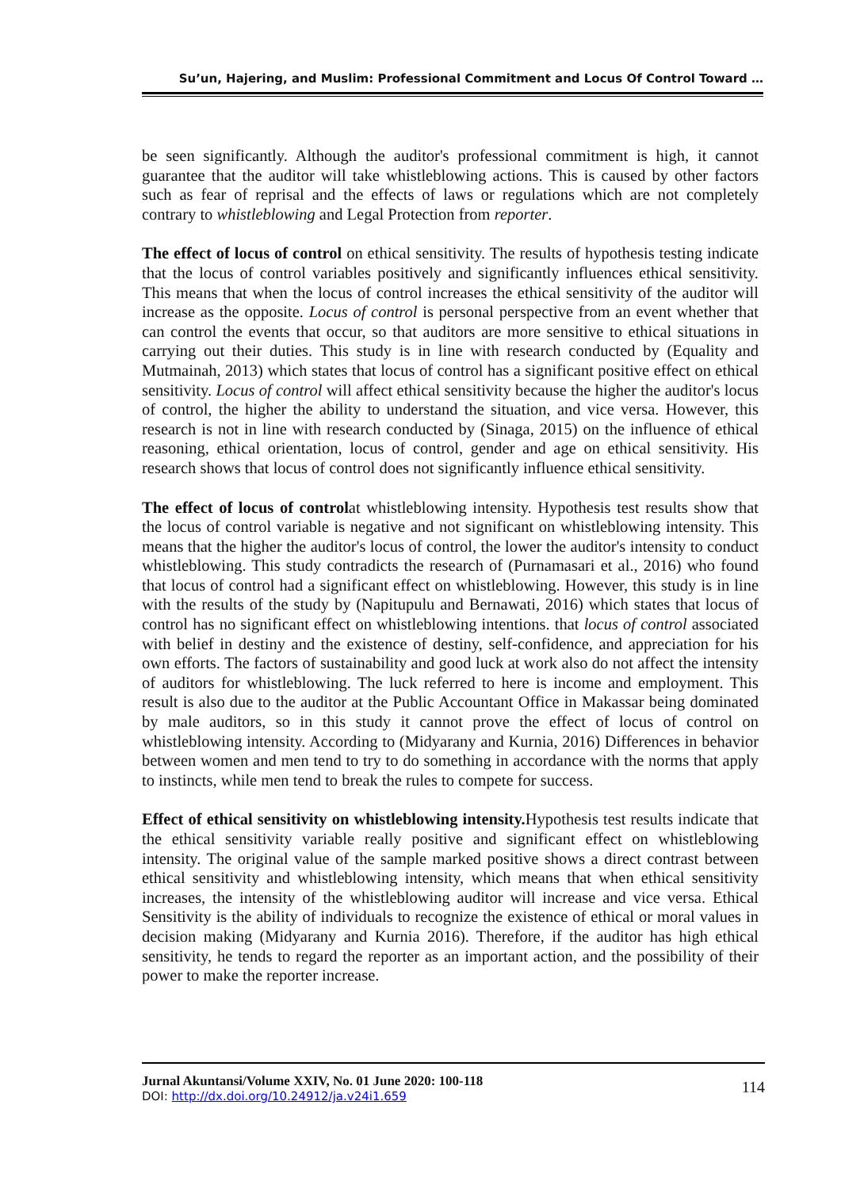Su’un, Hajering, and Muslim: Professional Commitment and Locus Of Control Toward …
be seen significantly. Although the auditor's professional commitment is high, it cannot guarantee that the auditor will take whistleblowing actions. This is caused by other factors such as fear of reprisal and the effects of laws or regulations which are not completely contrary to whistleblowing and Legal Protection from reporter.
The effect of locus of control on ethical sensitivity. The results of hypothesis testing indicate that the locus of control variables positively and significantly influences ethical sensitivity. This means that when the locus of control increases the ethical sensitivity of the auditor will increase as the opposite. Locus of control is personal perspective from an event whether that can control the events that occur, so that auditors are more sensitive to ethical situations in carrying out their duties. This study is in line with research conducted by (Equality and Mutmainah, 2013) which states that locus of control has a significant positive effect on ethical sensitivity. Locus of control will affect ethical sensitivity because the higher the auditor's locus of control, the higher the ability to understand the situation, and vice versa. However, this research is not in line with research conducted by (Sinaga, 2015) on the influence of ethical reasoning, ethical orientation, locus of control, gender and age on ethical sensitivity. His research shows that locus of control does not significantly influence ethical sensitivity.
The effect of locus of controlat whistleblowing intensity. Hypothesis test results show that the locus of control variable is negative and not significant on whistleblowing intensity. This means that the higher the auditor's locus of control, the lower the auditor's intensity to conduct whistleblowing. This study contradicts the research of (Purnamasari et al., 2016) who found that locus of control had a significant effect on whistleblowing. However, this study is in line with the results of the study by (Napitupulu and Bernawati, 2016) which states that locus of control has no significant effect on whistleblowing intentions. that locus of control associated with belief in destiny and the existence of destiny, self-confidence, and appreciation for his own efforts. The factors of sustainability and good luck at work also do not affect the intensity of auditors for whistleblowing. The luck referred to here is income and employment. This result is also due to the auditor at the Public Accountant Office in Makassar being dominated by male auditors, so in this study it cannot prove the effect of locus of control on whistleblowing intensity. According to (Midyarany and Kurnia, 2016) Differences in behavior between women and men tend to try to do something in accordance with the norms that apply to instincts, while men tend to break the rules to compete for success.
Effect of ethical sensitivity on whistleblowing intensity. Hypothesis test results indicate that the ethical sensitivity variable really positive and significant effect on whistleblowing intensity. The original value of the sample marked positive shows a direct contrast between ethical sensitivity and whistleblowing intensity, which means that when ethical sensitivity increases, the intensity of the whistleblowing auditor will increase and vice versa. Ethical Sensitivity is the ability of individuals to recognize the existence of ethical or moral values in decision making (Midyarany and Kurnia 2016). Therefore, if the auditor has high ethical sensitivity, he tends to regard the reporter as an important action, and the possibility of their power to make the reporter increase.
Jurnal Akuntansi/Volume XXIV, No. 01 June 2020: 100-118
DOI: http://dx.doi.org/10.24912/ja.v24i1.659
114